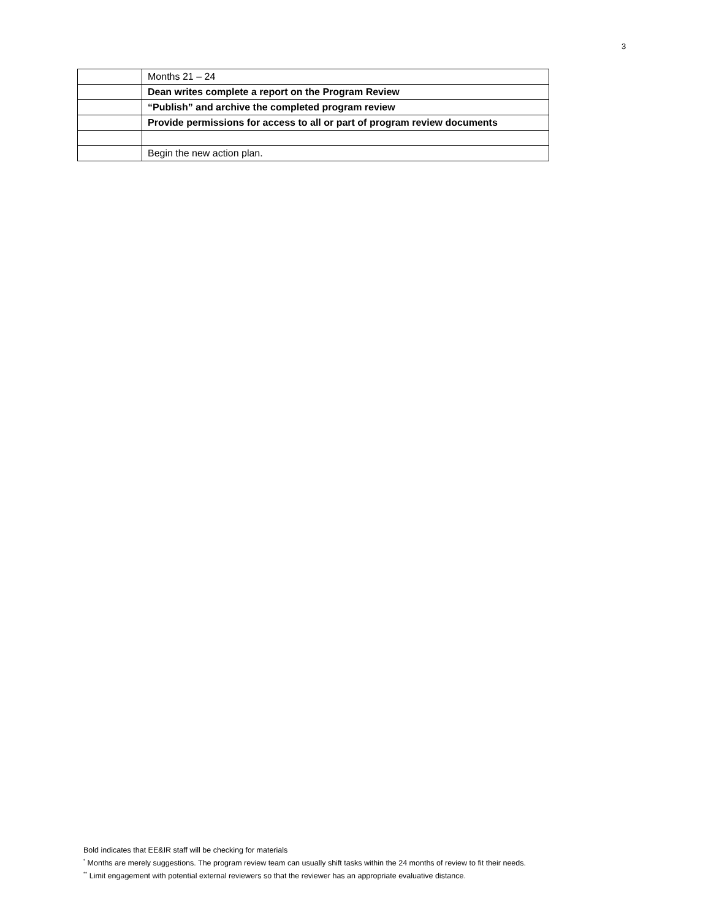3
| | Months 21 – 24 |
| | Dean writes complete a report on the Program Review |
| | “Publish” and archive the completed program review |
| | Provide permissions for access to all or part of program review documents |
| | Begin the new action plan. |
Bold indicates that EE&IR staff will be checking for materials
<sup>*</sup> Months are merely suggestions. The program review team can usually shift tasks within the 24 months of review to fit their needs.
<sup>**</sup> Limit engagement with potential external reviewers so that the reviewer has an appropriate evaluative distance.